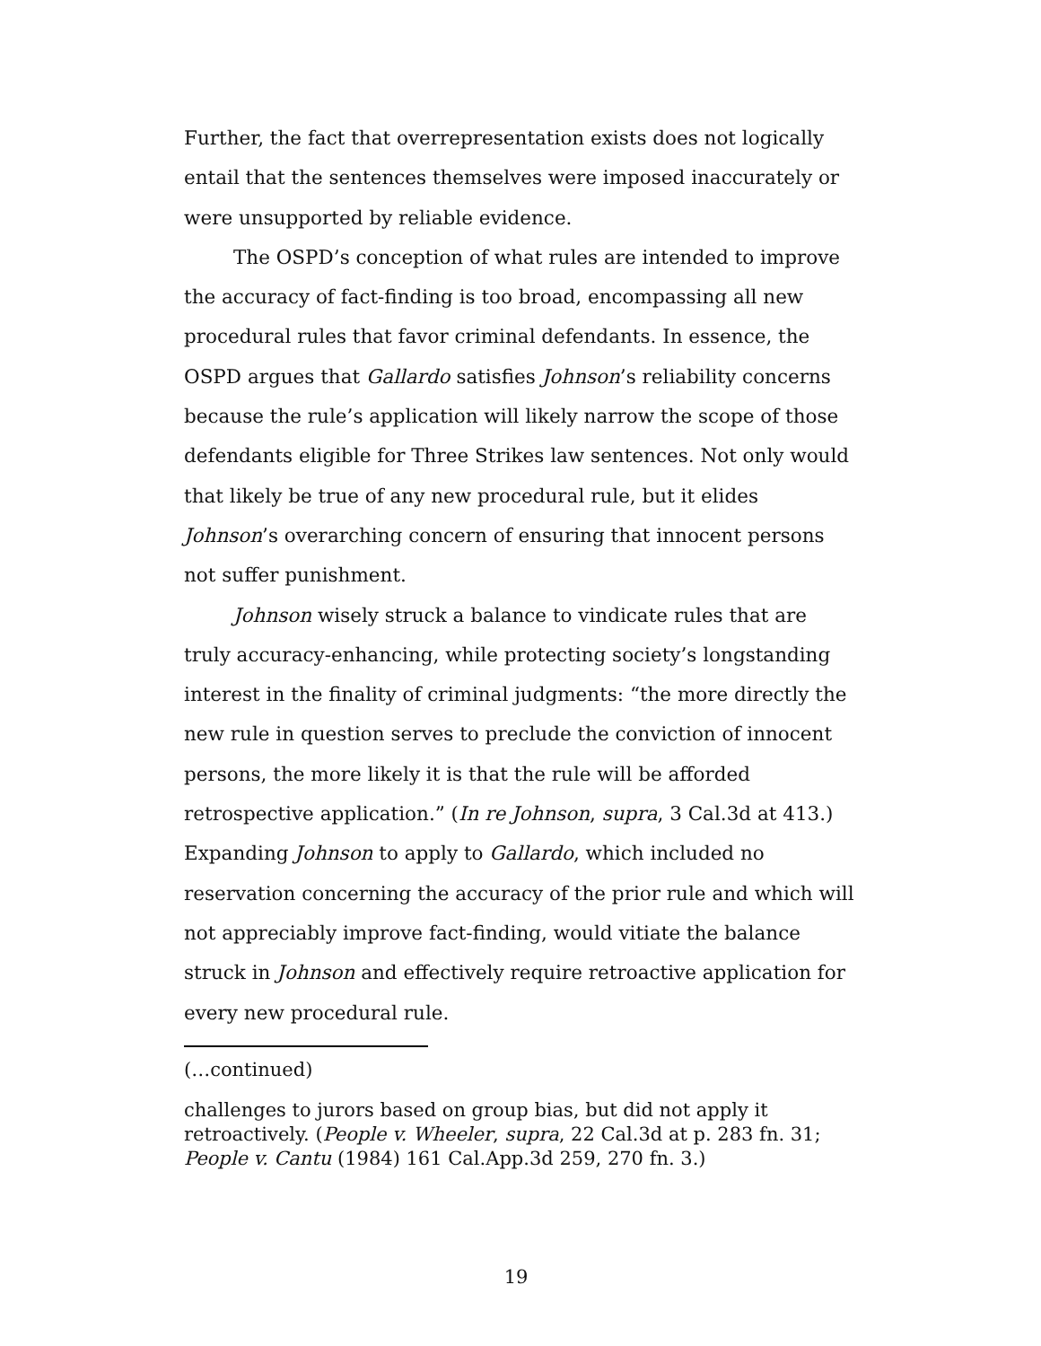Further, the fact that overrepresentation exists does not logically entail that the sentences themselves were imposed inaccurately or were unsupported by reliable evidence.
The OSPD’s conception of what rules are intended to improve the accuracy of fact-finding is too broad, encompassing all new procedural rules that favor criminal defendants. In essence, the OSPD argues that Gallardo satisfies Johnson’s reliability concerns because the rule’s application will likely narrow the scope of those defendants eligible for Three Strikes law sentences. Not only would that likely be true of any new procedural rule, but it elides Johnson’s overarching concern of ensuring that innocent persons not suffer punishment.
Johnson wisely struck a balance to vindicate rules that are truly accuracy-enhancing, while protecting society’s longstanding interest in the finality of criminal judgments: “the more directly the new rule in question serves to preclude the conviction of innocent persons, the more likely it is that the rule will be afforded retrospective application.” (In re Johnson, supra, 3 Cal.3d at 413.) Expanding Johnson to apply to Gallardo, which included no reservation concerning the accuracy of the prior rule and which will not appreciably improve fact-finding, would vitiate the balance struck in Johnson and effectively require retroactive application for every new procedural rule.
(…continued)
challenges to jurors based on group bias, but did not apply it retroactively. (People v. Wheeler, supra, 22 Cal.3d at p. 283 fn. 31; People v. Cantu (1984) 161 Cal.App.3d 259, 270 fn. 3.)
19